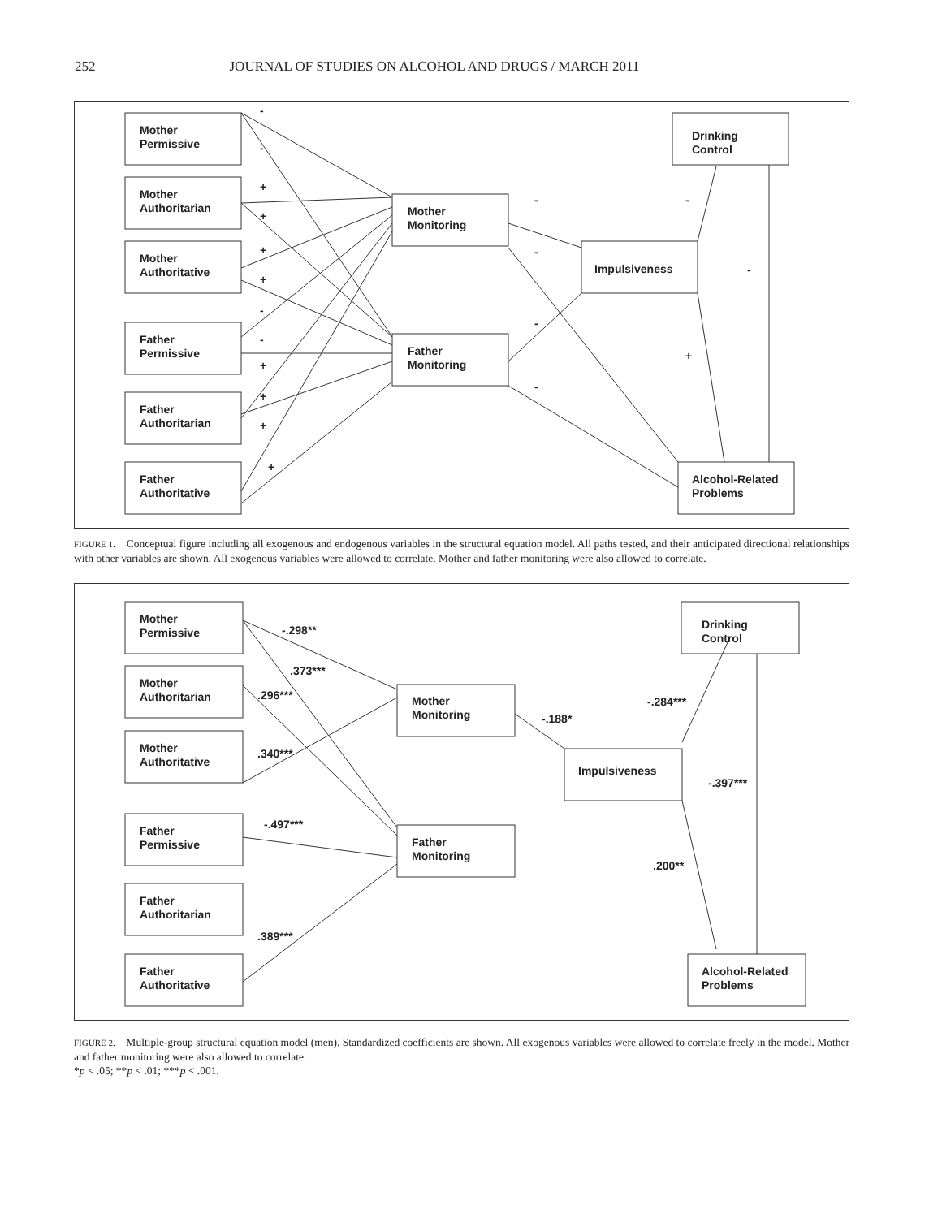252 JOURNAL OF STUDIES ON ALCOHOL AND DRUGS / MARCH 2011
Mother
Permissive
Mother
Authoritarian
Mother
Authoritative
Father
Permissive
Father
Authoritarian
Father
Authoritative
Mother
Monitoring
Father
Monitoring
Impulsiveness
Drinking
Control
Alcohol-Related
Problems
-
-
+
+
+
+
-
-
+
+
+
+
-
-
-
-
-
-
+
FIGURE 1. Conceptual figure including all exogenous and endogenous variables in the structural equation model. All paths tested, and their anticipated directional relationships with other variables are shown. All exogenous variables were allowed to correlate. Mother and father monitoring were also allowed to correlate.
Mother
Permissive
Mother
Authoritarian
Mother
Authoritative
Father
Permissive
Father
Authoritarian
Father
Authoritative
Mother
Monitoring
Father
Monitoring
Impulsiveness
Drinking
Control
Alcohol-Related
Problems
-.298**
.373***
.296***
.340***
-.497***
.389***
-.188*
-.284***
-.397***
.200**
FIGURE 2. Multiple-group structural equation model (men). Standardized coefficients are shown. All exogenous variables were allowed to correlate freely in the model. Mother and father monitoring were also allowed to correlate.
*p < .05; **p < .01; ***p < .001.